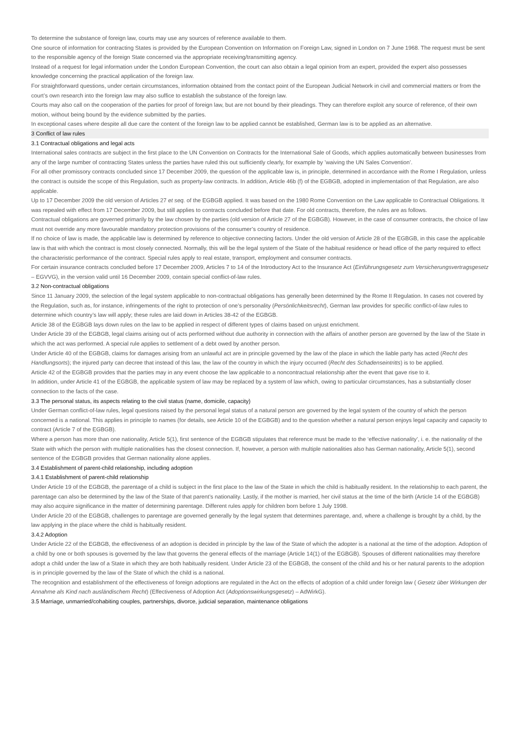To determine the substance of foreign law, courts may use any sources of reference available to them.
One source of information for contracting States is provided by the European Convention on Information on Foreign Law, signed in London on 7 June 1968. The request must be sent to the responsible agency of the foreign State concerned via the appropriate receiving/transmitting agency.
Instead of a request for legal information under the London European Convention, the court can also obtain a legal opinion from an expert, provided the expert also possesses knowledge concerning the practical application of the foreign law.
For straightforward questions, under certain circumstances, information obtained from the contact point of the European Judicial Network in civil and commercial matters or from the court’s own research into the foreign law may also suffice to establish the substance of the foreign law.
Courts may also call on the cooperation of the parties for proof of foreign law, but are not bound by their pleadings. They can therefore exploit any source of reference, of their own motion, without being bound by the evidence submitted by the parties.
In exceptional cases where despite all due care the content of the foreign law to be applied cannot be established, German law is to be applied as an alternative.
3 Conflict of law rules
3.1 Contractual obligations and legal acts
International sales contracts are subject in the first place to the UN Convention on Contracts for the International Sale of Goods, which applies automatically between businesses from any of the large number of contracting States unless the parties have ruled this out sufficiently clearly, for example by ’waiving the UN Sales Convention’.
For all other promissory contracts concluded since 17 December 2009, the question of the applicable law is, in principle, determined in accordance with the Rome I Regulation, unless the contract is outside the scope of this Regulation, such as property-law contracts. In addition, Article 46b (f) of the EGBGB, adopted in implementation of that Regulation, are also applicable.
Up to 17 December 2009 the old version of Articles 27 et seq. of the EGBGB applied. It was based on the 1980 Rome Convention on the Law applicable to Contractual Obligations. It was repealed with effect from 17 December 2009, but still applies to contracts concluded before that date. For old contracts, therefore, the rules are as follows.
Contractual obligations are governed primarily by the law chosen by the parties (old version of Article 27 of the EGBGB). However, in the case of consumer contracts, the choice of law must not override any more favourable mandatory protection provisions of the consumer’s country of residence.
If no choice of law is made, the applicable law is determined by reference to objective connecting factors. Under the old version of Article 28 of the EGBGB, in this case the applicable law is that with which the contract is most closely connected. Normally, this will be the legal system of the State of the habitual residence or head office of the party required to effect the characteristic performance of the contract. Special rules apply to real estate, transport, employment and consumer contracts.
For certain insurance contracts concluded before 17 December 2009, Articles 7 to 14 of the Introductory Act to the Insurance Act (Einführungsgesetz zum Versicherungsvertragsgesetz – EGVVG), in the version valid until 16 December 2009, contain special conflict-of-law rules.
3.2 Non-contractual obligations
Since 11 January 2009, the selection of the legal system applicable to non-contractual obligations has generally been determined by the Rome II Regulation. In cases not covered by the Regulation, such as, for instance, infringements of the right to protection of one’s personality (Persönlichkeitsrecht), German law provides for specific conflict-of-law rules to determine which country’s law will apply; these rules are laid down in Articles 38-42 of the EGBGB.
Article 38 of the EGBGB lays down rules on the law to be applied in respect of different types of claims based on unjust enrichment.
Under Article 39 of the EGBGB, legal claims arising out of acts performed without due authority in connection with the affairs of another person are governed by the law of the State in which the act was performed. A special rule applies to settlement of a debt owed by another person.
Under Article 40 of the EGBGB, claims for damages arising from an unlawful act are in principle governed by the law of the place in which the liable party has acted (Recht des Handlungsorts); the injured party can decree that instead of this law, the law of the country in which the injury occurred (Recht des Schadenseintritts) is to be applied.
Article 42 of the EGBGB provides that the parties may in any event choose the law applicable to a noncontractual relationship after the event that gave rise to it.
In addition, under Article 41 of the EGBGB, the applicable system of law may be replaced by a system of law which, owing to particular circumstances, has a substantially closer connection to the facts of the case.
3.3 The personal status, its aspects relating to the civil status (name, domicile, capacity)
Under German conflict-of-law rules, legal questions raised by the personal legal status of a natural person are governed by the legal system of the country of which the person concerned is a national. This applies in principle to names (for details, see Article 10 of the EGBGB) and to the question whether a natural person enjoys legal capacity and capacity to contract (Article 7 of the EGBGB).
Where a person has more than one nationality, Article 5(1), first sentence of the EGBGB stipulates that reference must be made to the ‘effective nationality’, i. e. the nationality of the State with which the person with multiple nationalities has the closest connection. If, however, a person with multiple nationalities also has German nationality, Article 5(1), second sentence of the EGBGB provides that German nationality alone applies.
3.4 Establishment of parent-child relationship, including adoption
3.4.1 Establishment of parent-child relationship
Under Article 19 of the EGBGB, the parentage of a child is subject in the first place to the law of the State in which the child is habitually resident. In the relationship to each parent, the parentage can also be determined by the law of the State of that parent’s nationality. Lastly, if the mother is married, her civil status at the time of the birth (Article 14 of the EGBGB) may also acquire significance in the matter of determining parentage. Different rules apply for children born before 1 July 1998.
Under Article 20 of the EGBGB, challenges to parentage are governed generally by the legal system that determines parentage, and, where a challenge is brought by a child, by the law applying in the place where the child is habitually resident.
3.4.2 Adoption
Under Article 22 of the EGBGB, the effectiveness of an adoption is decided in principle by the law of the State of which the adopter is a national at the time of the adoption. Adoption of a child by one or both spouses is governed by the law that governs the general effects of the marriage (Article 14(1) of the EGBGB). Spouses of different nationalities may therefore adopt a child under the law of a State in which they are both habitually resident. Under Article 23 of the EGBGB, the consent of the child and his or her natural parents to the adoption is in principle governed by the law of the State of which the child is a national.
The recognition and establishment of the effectiveness of foreign adoptions are regulated in the Act on the effects of adoption of a child under foreign law ( Gesetz über Wirkungen der Annahme als Kind nach ausländischem Recht) (Effectiveness of Adoption Act (Adoptionswirkungsgesetz) – AdWirkG).
3.5 Marriage, unmarried/cohabiting couples, partnerships, divorce, judicial separation, maintenance obligations